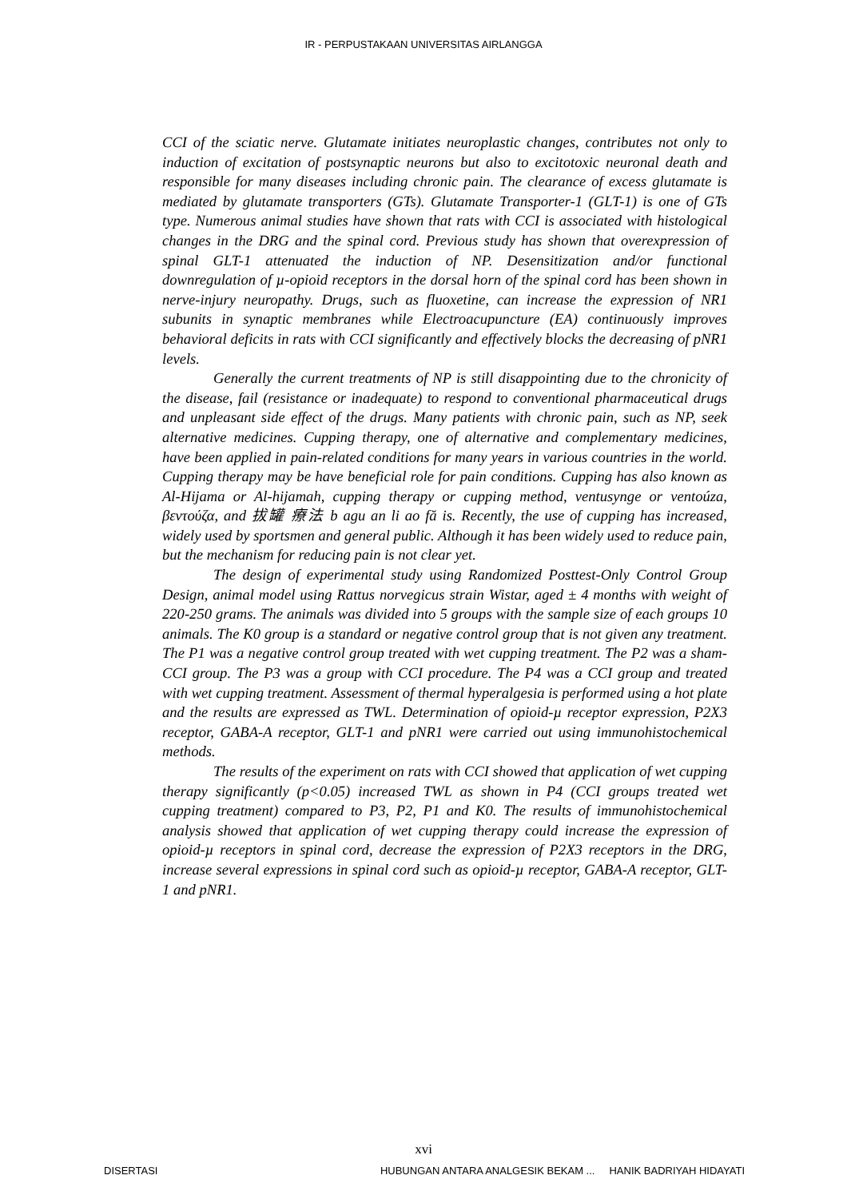IR - PERPUSTAKAAN UNIVERSITAS AIRLANGGA
CCI of the sciatic nerve. Glutamate initiates neuroplastic changes, contributes not only to induction of excitation of postsynaptic neurons but also to excitotoxic neuronal death and responsible for many diseases including chronic pain. The clearance of excess glutamate is mediated by glutamate transporters (GTs). Glutamate Transporter-1 (GLT-1) is one of GTs type. Numerous animal studies have shown that rats with CCI is associated with histological changes in the DRG and the spinal cord. Previous study has shown that overexpression of spinal GLT-1 attenuated the induction of NP. Desensitization and/or functional downregulation of µ-opioid receptors in the dorsal horn of the spinal cord has been shown in nerve-injury neuropathy. Drugs, such as fluoxetine, can increase the expression of NR1 subunits in synaptic membranes while Electroacupuncture (EA) continuously improves behavioral deficits in rats with CCI significantly and effectively blocks the decreasing of pNR1 levels.
Generally the current treatments of NP is still disappointing due to the chronicity of the disease, fail (resistance or inadequate) to respond to conventional pharmaceutical drugs and unpleasant side effect of the drugs. Many patients with chronic pain, such as NP, seek alternative medicines. Cupping therapy, one of alternative and complementary medicines, have been applied in pain-related conditions for many years in various countries in the world. Cupping therapy may be have beneficial role for pain conditions. Cupping has also known as Al-Hijama or Al-hijamah, cupping therapy or cupping method, ventusynge or ventoúza, βεντούζα, and 拔罐 療法 b agu an li ao fă is. Recently, the use of cupping has increased, widely used by sportsmen and general public. Although it has been widely used to reduce pain, but the mechanism for reducing pain is not clear yet.
The design of experimental study using Randomized Posttest-Only Control Group Design, animal model using Rattus norvegicus strain Wistar, aged ± 4 months with weight of 220-250 grams. The animals was divided into 5 groups with the sample size of each groups 10 animals. The K0 group is a standard or negative control group that is not given any treatment. The P1 was a negative control group treated with wet cupping treatment. The P2 was a sham-CCI group. The P3 was a group with CCI procedure. The P4 was a CCI group and treated with wet cupping treatment. Assessment of thermal hyperalgesia is performed using a hot plate and the results are expressed as TWL. Determination of opioid-µ receptor expression, P2X3 receptor, GABA-A receptor, GLT-1 and pNR1 were carried out using immunohistochemical methods.
The results of the experiment on rats with CCI showed that application of wet cupping therapy significantly (p<0.05) increased TWL as shown in P4 (CCI groups treated wet cupping treatment) compared to P3, P2, P1 and K0. The results of immunohistochemical analysis showed that application of wet cupping therapy could increase the expression of opioid-µ receptors in spinal cord, decrease the expression of P2X3 receptors in the DRG, increase several expressions in spinal cord such as opioid-µ receptor, GABA-A receptor, GLT-1 and pNR1.
xvi
DISERTASI HUBUNGAN ANTARA ANALGESIK BEKAM ... HANIK BADRIYAH HIDAYATI